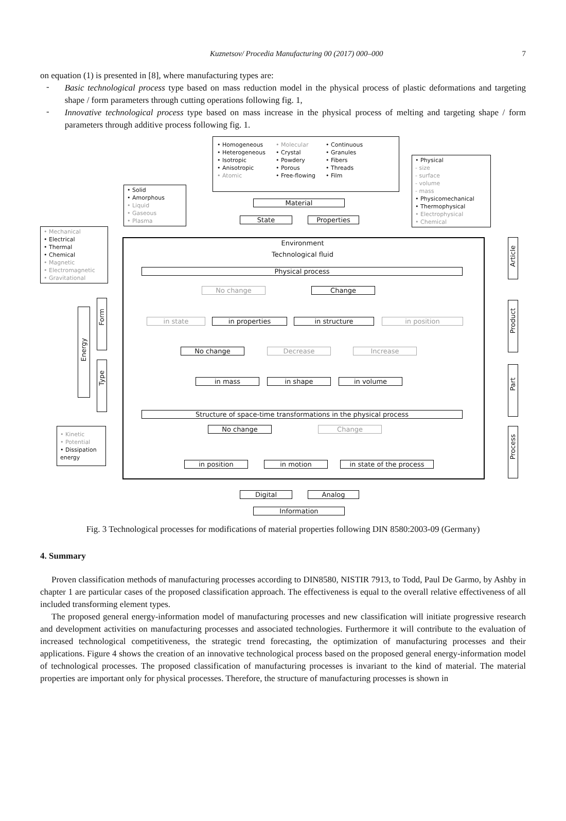Kuznetsov/ Procedia Manufacturing 00 (2017) 000–000 7
on equation (1) is presented in [8], where manufacturing types are:
-
Basic technological process type based on mass reduction model in the physical process of plastic deformations and targeting shape / form parameters through cutting operations following fig. 1,
-
Innovative technological process type based on mass increase in the physical process of melting and targeting shape / form parameters through additive process following fig. 1.
• Homogeneous
• Heterogeneous
• Isotropic
• Anisotropic
• Atomic
• Molecular
• Crystal
• Powdery
• Porous
• Free-flowing
• Continuous
• Granules
• Fibers
• Threads
• Film
• Physical
- size
- surface
- volume
- mass
• Physicomechanical
• Thermophysical
• Electrophysical
• Chemical
• Solid
• Amorphous
• Liquid
• Gaseous
• Plasma
Material
State Properties
• Mechanical
• Electrical
• Thermal
• Chemical
• Magnetic
• Electromagnetic
• Gravitational
Environment
Technological fluid
Physical process
No change Change
in state in properties in structure in position
No change Decrease Increase
in mass in shape in volume
Structure of space-time transformations in the physical process
No change Change
in position in motion in state of the process
• Kinetic
• Potential
• Dissipation energy
Energy
Form
Type
Article
Product
Part
Process
Digital Analog
Information
Fig. 3 Technological processes for modifications of material properties following DIN 8580:2003-09 (Germany)
4. Summary
Proven classification methods of manufacturing processes according to DIN8580, NISTIR 7913, to Todd, Paul De Garmo, by Ashby in chapter 1 are particular cases of the proposed classification approach. The effectiveness is equal to the overall relative effectiveness of all included transforming element types.
The proposed general energy-information model of manufacturing processes and new classification will initiate progressive research and development activities on manufacturing processes and associated technologies. Furthermore it will contribute to the evaluation of increased technological competitiveness, the strategic trend forecasting, the optimization of manufacturing processes and their applications. Figure 4 shows the creation of an innovative technological process based on the proposed general energy-information model of technological processes. The proposed classification of manufacturing processes is invariant to the kind of material. The material properties are important only for physical processes. Therefore, the structure of manufacturing processes is shown in